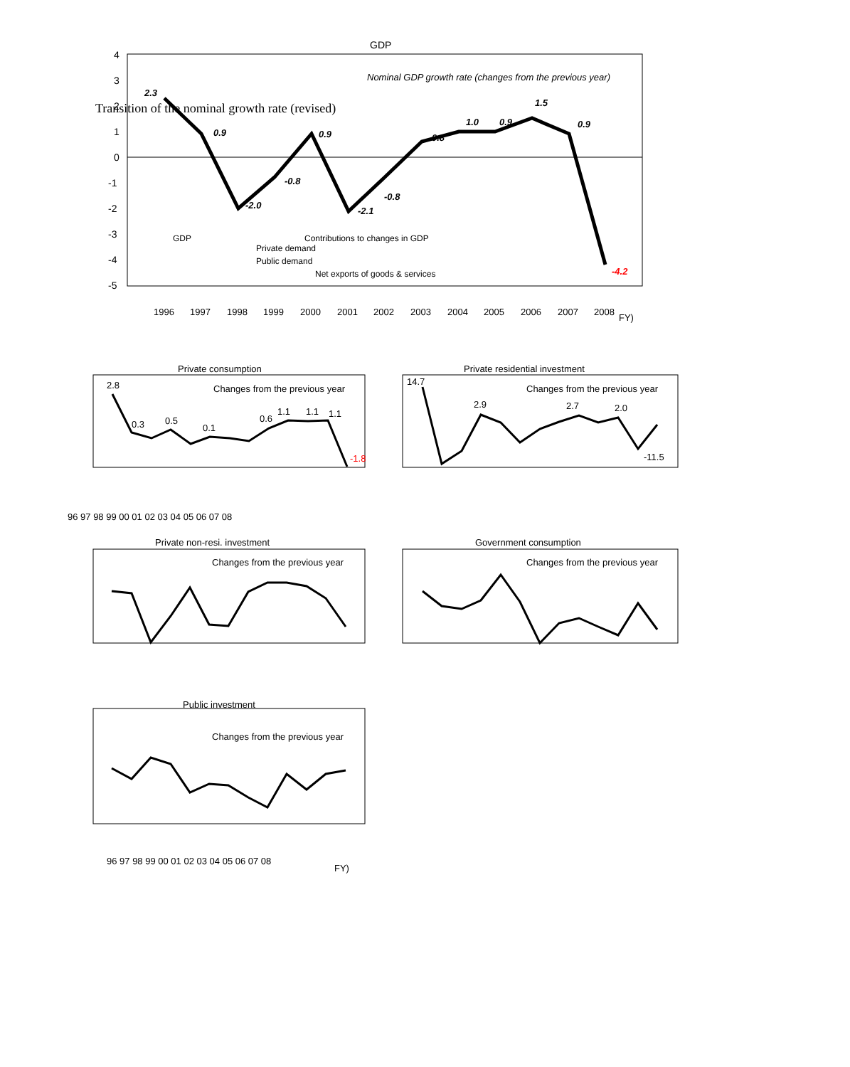Transition of the nominal growth rate (revised)
GDP
4
3
2
1
0
-1
-2
-3
-4
-5
Nominal GDP growth rate (changes from the previous year)
1996
1997
1998
1999
2000
2001
2002
2003
2004
2005
2006
2007
2008
FY)
2.3
0.9
-2.0
-0.8
0.9
-2.1
-0.8
0.8
1.0
0.9
1.5
0.9
-4.2
GDP
Contributions to changes in GDP
Private demand
Public demand
Net exports of goods & services
Private consumption
Changes from the previous year
2.8
0.3
0.5
0.1
0.6
1.1
1.1
1.1
-1.8
96 97 98 99 00 01 02 03 04 05 06 07 08
Private residential investment
Changes from the previous year
14.7
2.9
2.7
2.0
-11.5
Private non-resi. investment
Changes from the previous year
Government consumption
Changes from the previous year
Public investment
Changes from the previous year
96 97 98 99 00 01 02 03 04 05 06 07 08
FY)